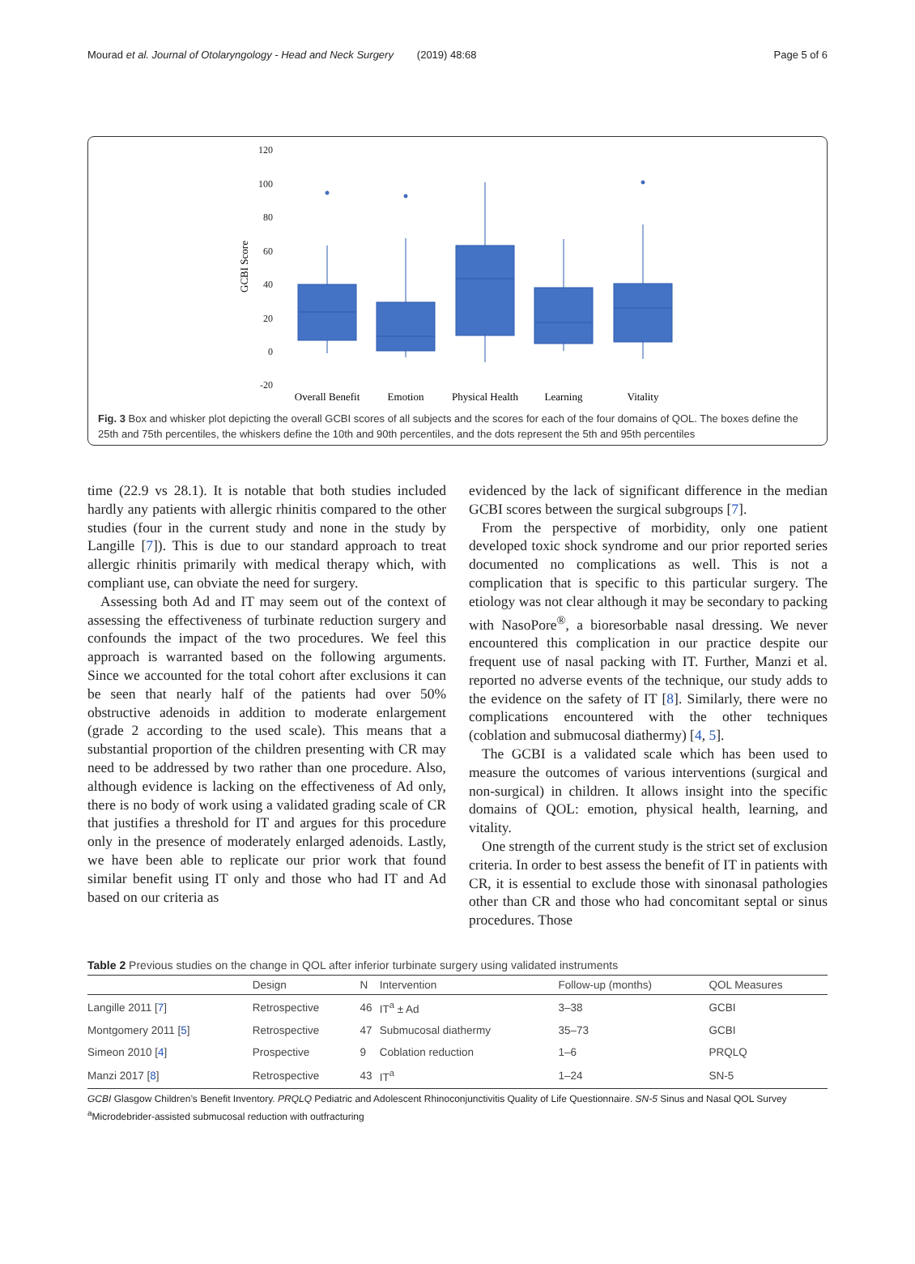Mourad et al. Journal of Otolaryngology - Head and Neck Surgery (2019) 48:68 Page 5 of 6
120
100
80
60
40
20
0
-20
GCBI Score
Overall Benefit
Emotion
Physical Health
Learning
Vitality
Fig. 3 Box and whisker plot depicting the overall GCBI scores of all subjects and the scores for each of the four domains of QOL. The boxes define the 25th and 75th percentiles, the whiskers define the 10th and 90th percentiles, and the dots represent the 5th and 95th percentiles
time (22.9 vs 28.1). It is notable that both studies included hardly any patients with allergic rhinitis compared to the other studies (four in the current study and none in the study by Langille [7]). This is due to our standard approach to treat allergic rhinitis primarily with medical therapy which, with compliant use, can obviate the need for surgery.
Assessing both Ad and IT may seem out of the context of assessing the effectiveness of turbinate reduction surgery and confounds the impact of the two procedures. We feel this approach is warranted based on the following arguments. Since we accounted for the total cohort after exclusions it can be seen that nearly half of the patients had over 50% obstructive adenoids in addition to moderate enlargement (grade 2 according to the used scale). This means that a substantial proportion of the children presenting with CR may need to be addressed by two rather than one procedure. Also, although evidence is lacking on the effectiveness of Ad only, there is no body of work using a validated grading scale of CR that justifies a threshold for IT and argues for this procedure only in the presence of moderately enlarged adenoids. Lastly, we have been able to replicate our prior work that found similar benefit using IT only and those who had IT and Ad based on our criteria as
evidenced by the lack of significant difference in the median GCBI scores between the surgical subgroups [7].
From the perspective of morbidity, only one patient developed toxic shock syndrome and our prior reported series documented no complications as well. This is not a complication that is specific to this particular surgery. The etiology was not clear although it may be secondary to packing with NasoPore<sup>®</sup>, a bioresorbable nasal dressing. We never encountered this complication in our practice despite our frequent use of nasal packing with IT. Further, Manzi et al. reported no adverse events of the technique, our study adds to the evidence on the safety of IT [8]. Similarly, there were no complications encountered with the other techniques (coblation and submucosal diathermy) [4, 5].
The GCBI is a validated scale which has been used to measure the outcomes of various interventions (surgical and non-surgical) in children. It allows insight into the specific domains of QOL: emotion, physical health, learning, and vitality.
One strength of the current study is the strict set of exclusion criteria. In order to best assess the benefit of IT in patients with CR, it is essential to exclude those with sinonasal pathologies other than CR and those who had concomitant septal or sinus procedures. Those
Table 2 Previous studies on the change in QOL after inferior turbinate surgery using validated instruments
| | Design | N | Intervention | Follow-up (months) | QOL Measures |
| --- | --- | --- | --- | --- | --- |
| Langille 2011 [ 7 ] | Retrospective | 46 | IT<sup>a</sup> ± Ad | 3–38 | GCBI |
| Montgomery 2011 [ 5 ] | Retrospective | 47 | Submucosal diathermy | 35–73 | GCBI |
| Simeon 2010 [ 4 ] | Prospective | 9 | Coblation reduction | 1–6 | PRQLQ |
| Manzi 2017 [ 8 ] | Retrospective | 43 | IT<sup>a</sup> | 1–24 | SN-5 |
GCBI Glasgow Children’s Benefit Inventory. PRQLQ Pediatric and Adolescent Rhinoconjunctivitis Quality of Life Questionnaire. SN-5 Sinus and Nasal QOL Survey
<sup>a</sup> Microdebrider-assisted submucosal reduction with outfracturing